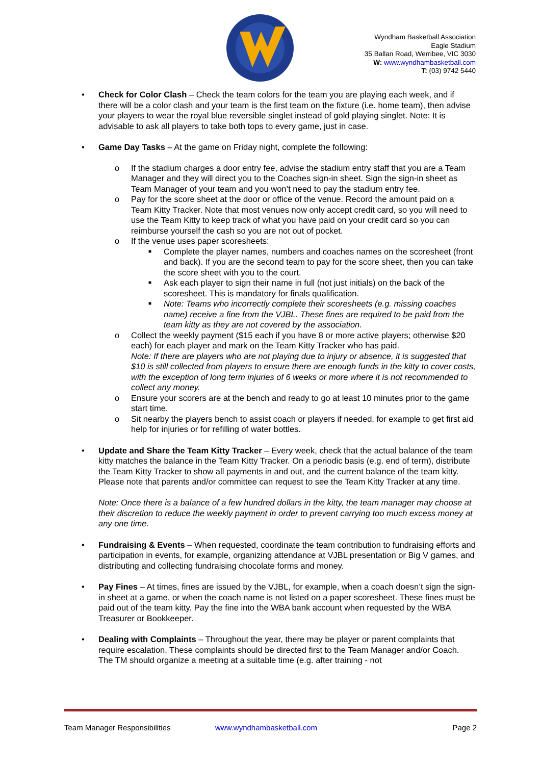Wyndham Basketball Association
Eagle Stadium
35 Ballan Road, Werribee, VIC 3030
W: www.wyndhambasketball.com
T: (03) 9742 5440
• Check for Color Clash – Check the team colors for the team you are playing each week, and if there will be a color clash and your team is the first team on the fixture (i.e. home team), then advise your players to wear the royal blue reversible singlet instead of gold playing singlet. Note: It is advisable to ask all players to take both tops to every game, just in case.
• Game Day Tasks – At the game on Friday night, complete the following:
o If the stadium charges a door entry fee, advise the stadium entry staff that you are a Team Manager and they will direct you to the Coaches sign-in sheet. Sign the sign-in sheet as Team Manager of your team and you won’t need to pay the stadium entry fee.
o Pay for the score sheet at the door or office of the venue. Record the amount paid on a Team Kitty Tracker. Note that most venues now only accept credit card, so you will need to use the Team Kitty to keep track of what you have paid on your credit card so you can reimburse yourself the cash so you are not out of pocket.
o If the venue uses paper scoresheets:
■ Complete the player names, numbers and coaches names on the scoresheet (front and back). If you are the second team to pay for the score sheet, then you can take the score sheet with you to the court.
■ Ask each player to sign their name in full (not just initials) on the back of the scoresheet. This is mandatory for finals qualification.
■ Note: Teams who incorrectly complete their scoresheets (e.g. missing coaches name) receive a fine from the VJBL. These fines are required to be paid from the team kitty as they are not covered by the association.
o Collect the weekly payment ($15 each if you have 8 or more active players; otherwise $20 each) for each player and mark on the Team Kitty Tracker who has paid.
Note: If there are players who are not playing due to injury or absence, it is suggested that $10 is still collected from players to ensure there are enough funds in the kitty to cover costs, with the exception of long term injuries of 6 weeks or more where it is not recommended to collect any money.
o Ensure your scorers are at the bench and ready to go at least 10 minutes prior to the game start time.
o Sit nearby the players bench to assist coach or players if needed, for example to get first aid help for injuries or for refilling of water bottles.
• Update and Share the Team Kitty Tracker – Every week, check that the actual balance of the team kitty matches the balance in the Team Kitty Tracker. On a periodic basis (e.g. end of term), distribute the Team Kitty Tracker to show all payments in and out, and the current balance of the team kitty. Please note that parents and/or committee can request to see the Team Kitty Tracker at any time.
Note: Once there is a balance of a few hundred dollars in the kitty, the team manager may choose at their discretion to reduce the weekly payment in order to prevent carrying too much excess money at any one time.
• Fundraising & Events – When requested, coordinate the team contribution to fundraising efforts and participation in events, for example, organizing attendance at VJBL presentation or Big V games, and distributing and collecting fundraising chocolate forms and money.
• Pay Fines – At times, fines are issued by the VJBL, for example, when a coach doesn’t sign the sign-in sheet at a game, or when the coach name is not listed on a paper scoresheet. These fines must be paid out of the team kitty. Pay the fine into the WBA bank account when requested by the WBA Treasurer or Bookkeeper.
• Dealing with Complaints – Throughout the year, there may be player or parent complaints that require escalation. These complaints should be directed first to the Team Manager and/or Coach. The TM should organize a meeting at a suitable time (e.g. after training - not
Team Manager Responsibilities www.wyndhambasketball.com Page 2